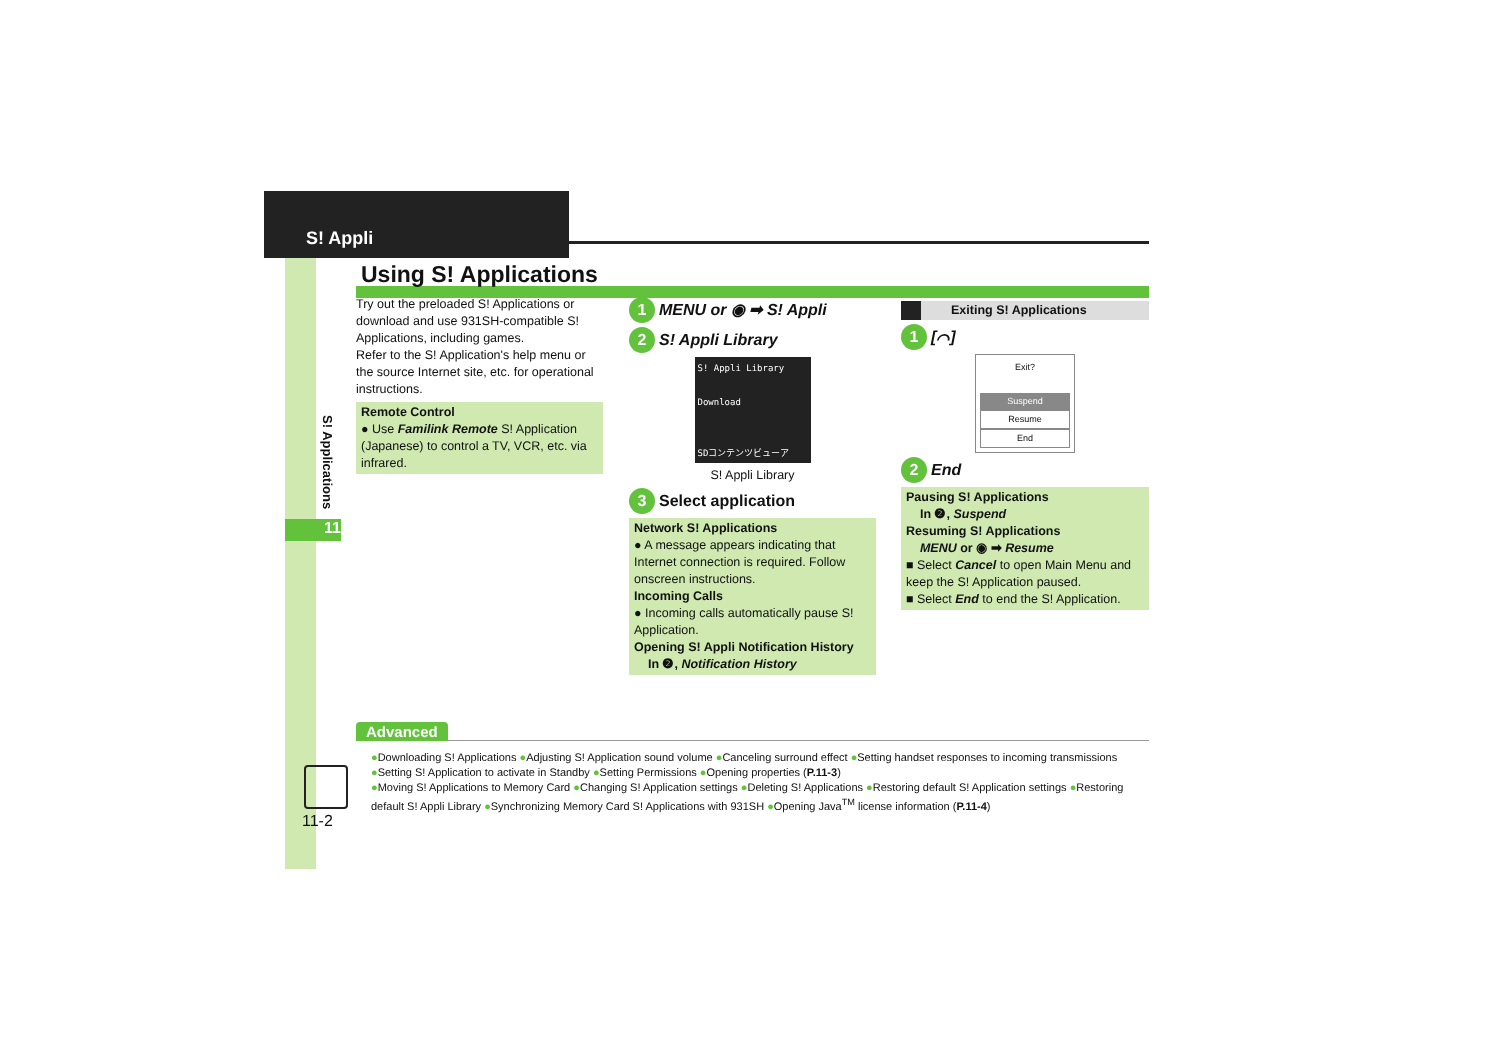S! Appli
S! Applications
11
Using S! Applications
Try out the preloaded S! Applications or download and use 931SH-compatible S! Applications, including games.
Refer to the S! Application's help menu or the source Internet site, etc. for operational instructions.
Remote Control
● Use Familink Remote S! Application (Japanese) to control a TV, VCR, etc. via infrared.
1 MENU or ◉ ➡ S! Appli
2 S! Appli Library
S! Appli Library
Download
SDコンテンツビューア
S! Appli Library
3 Select application
Network S! Applications
● A message appears indicating that Internet connection is required. Follow onscreen instructions.
Incoming Calls
● Incoming calls automatically pause S! Application.
Opening S! Appli Notification History
In ❷, Notification History
Exiting S! Applications
1 [⌒]
Exit?
Suspend
Resume
End
2 End
Pausing S! Applications
In ❷, Suspend
Resuming S! Applications
MENU or ◉ ➡ Resume
■ Select Cancel to open Main Menu and keep the S! Application paused.
■ Select End to end the S! Application.
Advanced
●Downloading S! Applications ●Adjusting S! Application sound volume ●Canceling surround effect ●Setting handset responses to incoming transmissions ●Setting S! Application to activate in Standby ●Setting Permissions ●Opening properties (P.11-3)
●Moving S! Applications to Memory Card ●Changing S! Application settings ●Deleting S! Applications ●Restoring default S! Application settings ●Restoring default S! Appli Library ●Synchronizing Memory Card S! Applications with 931SH ●Opening Java<sup>TM</sup> license information (P.11-4)
11-2